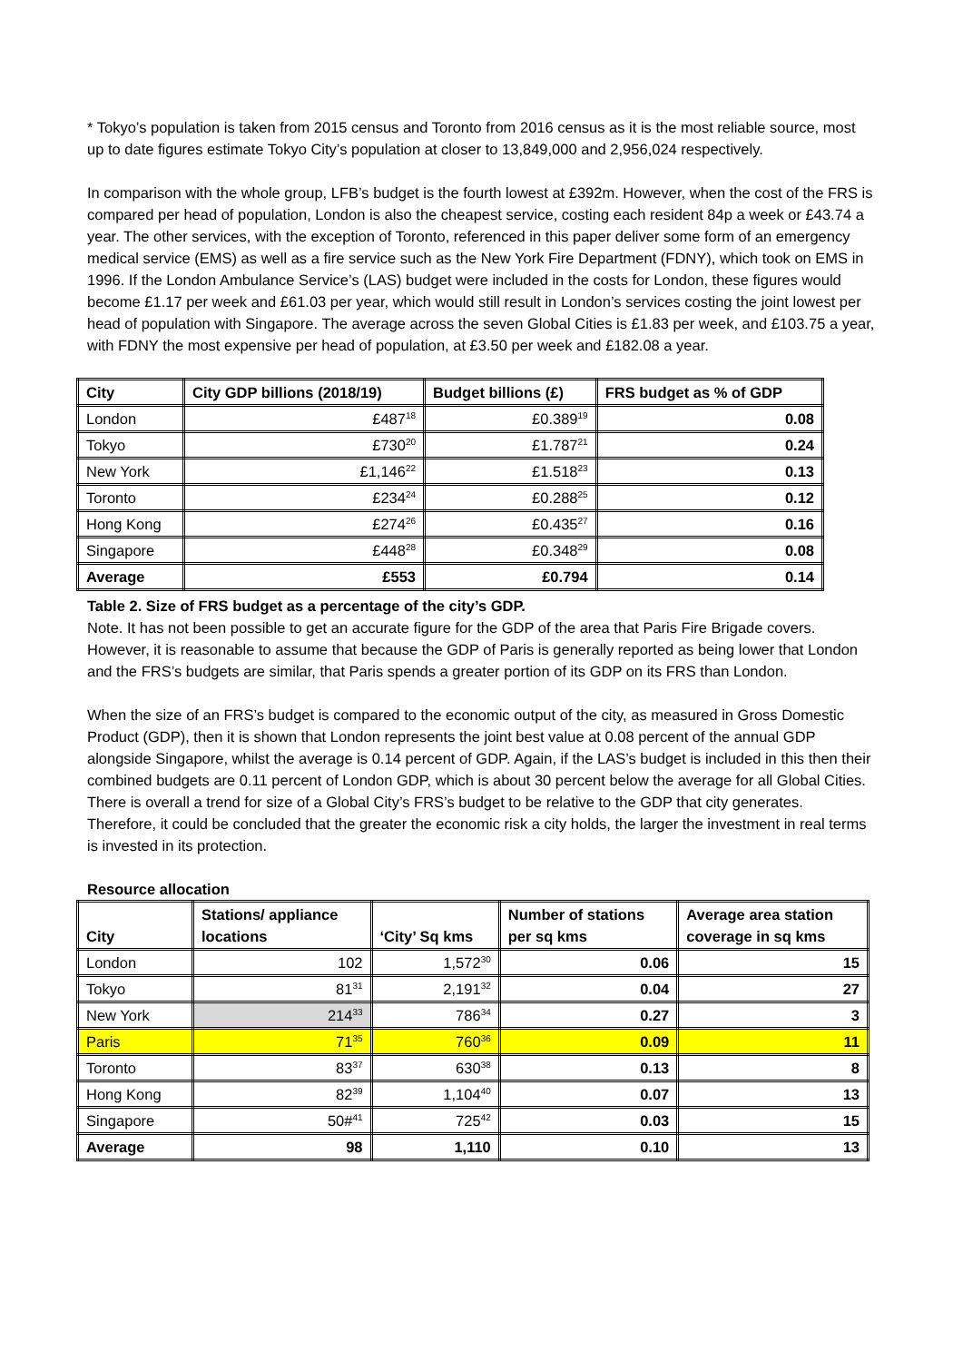* Tokyo’s population is taken from 2015 census and Toronto from 2016 census as it is the most reliable source, most up to date figures estimate Tokyo City’s population at closer to 13,849,000 and 2,956,024 respectively.
In comparison with the whole group, LFB’s budget is the fourth lowest at £392m. However, when the cost of the FRS is compared per head of population, London is also the cheapest service, costing each resident 84p a week or £43.74 a year. The other services, with the exception of Toronto, referenced in this paper deliver some form of an emergency medical service (EMS) as well as a fire service such as the New York Fire Department (FDNY), which took on EMS in 1996. If the London Ambulance Service’s (LAS) budget were included in the costs for London, these figures would become £1.17 per week and £61.03 per year, which would still result in London’s services costing the joint lowest per head of population with Singapore. The average across the seven Global Cities is £1.83 per week, and £103.75 a year, with FDNY the most expensive per head of population, at £3.50 per week and £182.08 a year.
| City | City GDP billions (2018/19) | Budget billions (£) | FRS budget as % of GDP |
| --- | --- | --- | --- |
| London | £487<sup>18</sup> | £0.389<sup>19</sup> | 0.08 |
| Tokyo | £730<sup>20</sup> | £1.787<sup>21</sup> | 0.24 |
| New York | £1,146<sup>22</sup> | £1.518<sup>23</sup> | 0.13 |
| Toronto | £234<sup>24</sup> | £0.288<sup>25</sup> | 0.12 |
| Hong Kong | £274<sup>26</sup> | £0.435<sup>27</sup> | 0.16 |
| Singapore | £448<sup>28</sup> | £0.348<sup>29</sup> | 0.08 |
| Average | £553 | £0.794 | 0.14 |
Table 2. Size of FRS budget as a percentage of the city’s GDP.
Note. It has not been possible to get an accurate figure for the GDP of the area that Paris Fire Brigade covers. However, it is reasonable to assume that because the GDP of Paris is generally reported as being lower that London and the FRS’s budgets are similar, that Paris spends a greater portion of its GDP on its FRS than London.
When the size of an FRS’s budget is compared to the economic output of the city, as measured in Gross Domestic Product (GDP), then it is shown that London represents the joint best value at 0.08 percent of the annual GDP alongside Singapore, whilst the average is 0.14 percent of GDP. Again, if the LAS’s budget is included in this then their combined budgets are 0.11 percent of London GDP, which is about 30 percent below the average for all Global Cities. There is overall a trend for size of a Global City’s FRS’s budget to be relative to the GDP that city generates. Therefore, it could be concluded that the greater the economic risk a city holds, the larger the investment in real terms is invested in its protection.
Resource allocation
| City | Stations/ appliance locations | ‘City’ Sq kms | Number of stations per sq kms | Average area station coverage in sq kms |
| --- | --- | --- | --- | --- |
| London | 102 | 1,572<sup>30</sup> | 0.06 | 15 |
| Tokyo | 81<sup>31</sup> | 2,191<sup>32</sup> | 0.04 | 27 |
| New York | 214<sup>33</sup> | 786<sup>34</sup> | 0.27 | 3 |
| Paris | 71<sup>35</sup> | 760<sup>36</sup> | 0.09 | 11 |
| Toronto | 83<sup>37</sup> | 630<sup>38</sup> | 0.13 | 8 |
| Hong Kong | 82<sup>39</sup> | 1,104<sup>40</sup> | 0.07 | 13 |
| Singapore | 50#<sup>41</sup> | 725<sup>42</sup> | 0.03 | 15 |
| Average | 98 | 1,110 | 0.10 | 13 |